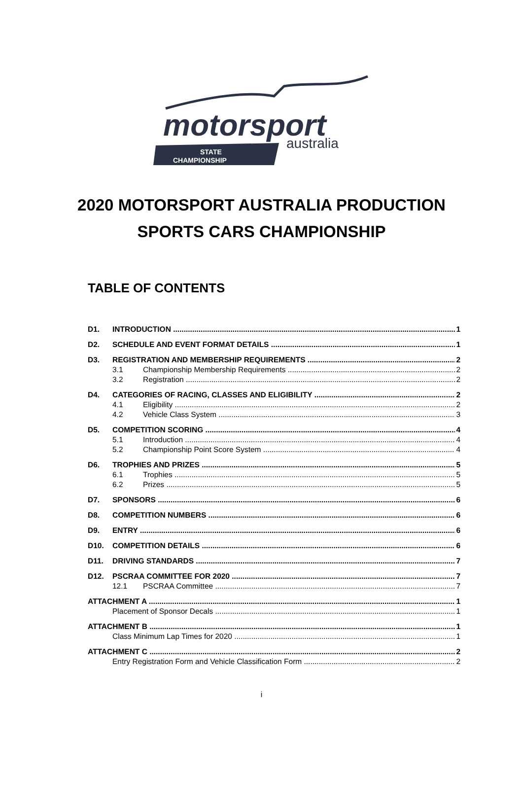motorsport
australia
STATE
CHAMPIONSHIP
2020 MOTORSPORT AUSTRALIA PRODUCTION
SPORTS CARS CHAMPIONSHIP
TABLE OF CONTENTS
D1. INTRODUCTION 1
D2. SCHEDULE AND EVENT FORMAT DETAILS 1
D3. REGISTRATION AND MEMBERSHIP REQUIREMENTS 2
3.1 Championship Membership Requirements 2
3.2 Registration 2
D4. CATEGORIES OF RACING, CLASSES AND ELIGIBILITY 2
4.1 Eligibility 2
4.2 Vehicle Class System 3
D5. COMPETITION SCORING 4
5.1 Introduction 4
5.2 Championship Point Score System 4
D6. TROPHIES AND PRIZES 5
6.1 Trophies 5
6.2 Prizes 5
D7. SPONSORS 6
D8. COMPETITION NUMBERS 6
D9. ENTRY 6
D10. COMPETITION DETAILS 6
D11. DRIVING STANDARDS 7
D12. PSCRAA COMMITTEE FOR 2020 7
12.1 PSCRAA Committee 7
ATTACHMENT A 1
Placement of Sponsor Decals 1
ATTACHMENT B 1
Class Minimum Lap Times for 2020 1
ATTACHMENT C 2
Entry Registration Form and Vehicle Classification Form 2
i